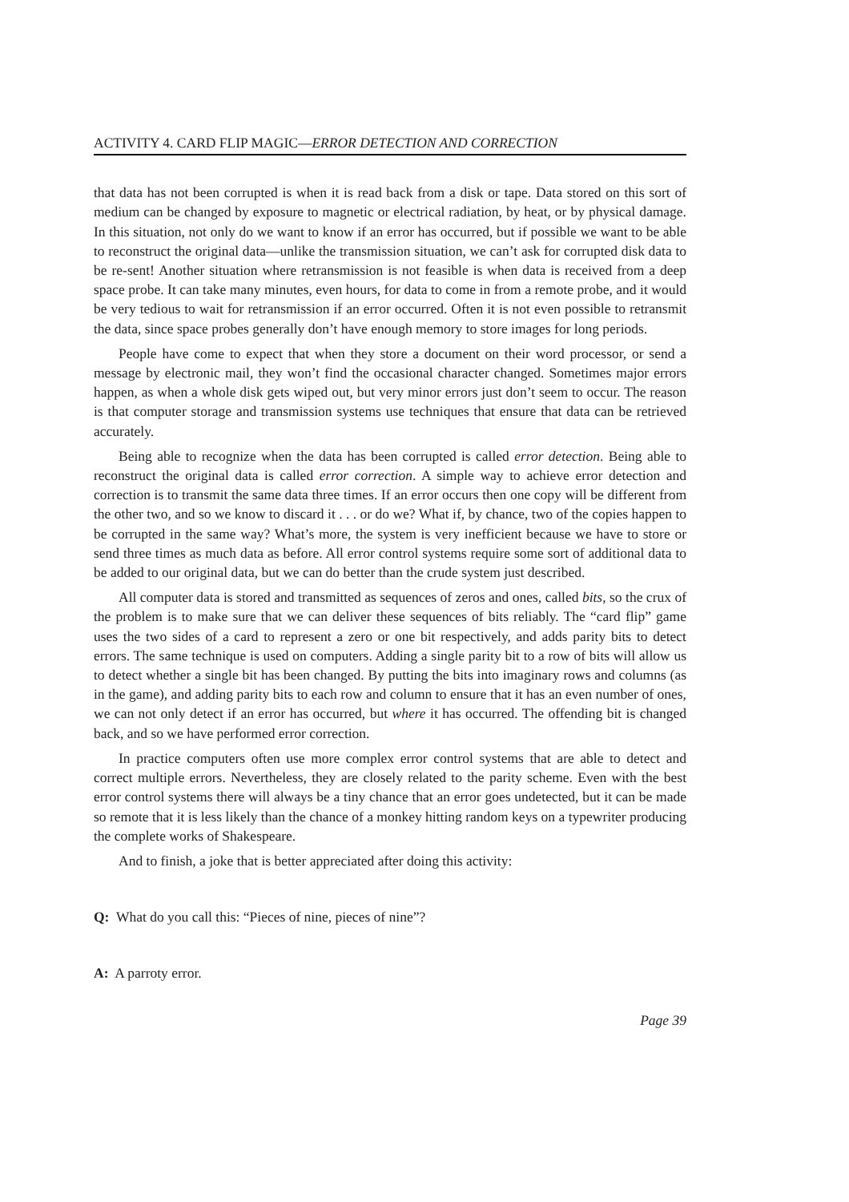ACTIVITY 4. CARD FLIP MAGIC—ERROR DETECTION AND CORRECTION
that data has not been corrupted is when it is read back from a disk or tape. Data stored on this sort of medium can be changed by exposure to magnetic or electrical radiation, by heat, or by physical damage. In this situation, not only do we want to know if an error has occurred, but if possible we want to be able to reconstruct the original data—unlike the transmission situation, we can’t ask for corrupted disk data to be re-sent! Another situation where retransmission is not feasible is when data is received from a deep space probe. It can take many minutes, even hours, for data to come in from a remote probe, and it would be very tedious to wait for retransmission if an error occurred. Often it is not even possible to retransmit the data, since space probes generally don’t have enough memory to store images for long periods.
People have come to expect that when they store a document on their word processor, or send a message by electronic mail, they won’t find the occasional character changed. Sometimes major errors happen, as when a whole disk gets wiped out, but very minor errors just don’t seem to occur. The reason is that computer storage and transmission systems use techniques that ensure that data can be retrieved accurately.
Being able to recognize when the data has been corrupted is called error detection. Being able to reconstruct the original data is called error correction. A simple way to achieve error detection and correction is to transmit the same data three times. If an error occurs then one copy will be different from the other two, and so we know to discard it . . . or do we? What if, by chance, two of the copies happen to be corrupted in the same way? What’s more, the system is very inefficient because we have to store or send three times as much data as before. All error control systems require some sort of additional data to be added to our original data, but we can do better than the crude system just described.
All computer data is stored and transmitted as sequences of zeros and ones, called bits, so the crux of the problem is to make sure that we can deliver these sequences of bits reliably. The “card flip” game uses the two sides of a card to represent a zero or one bit respectively, and adds parity bits to detect errors. The same technique is used on computers. Adding a single parity bit to a row of bits will allow us to detect whether a single bit has been changed. By putting the bits into imaginary rows and columns (as in the game), and adding parity bits to each row and column to ensure that it has an even number of ones, we can not only detect if an error has occurred, but where it has occurred. The offending bit is changed back, and so we have performed error correction.
In practice computers often use more complex error control systems that are able to detect and correct multiple errors. Nevertheless, they are closely related to the parity scheme. Even with the best error control systems there will always be a tiny chance that an error goes undetected, but it can be made so remote that it is less likely than the chance of a monkey hitting random keys on a typewriter producing the complete works of Shakespeare.
And to finish, a joke that is better appreciated after doing this activity:
Q: What do you call this: “Pieces of nine, pieces of nine”?
A: A parroty error.
Page 39